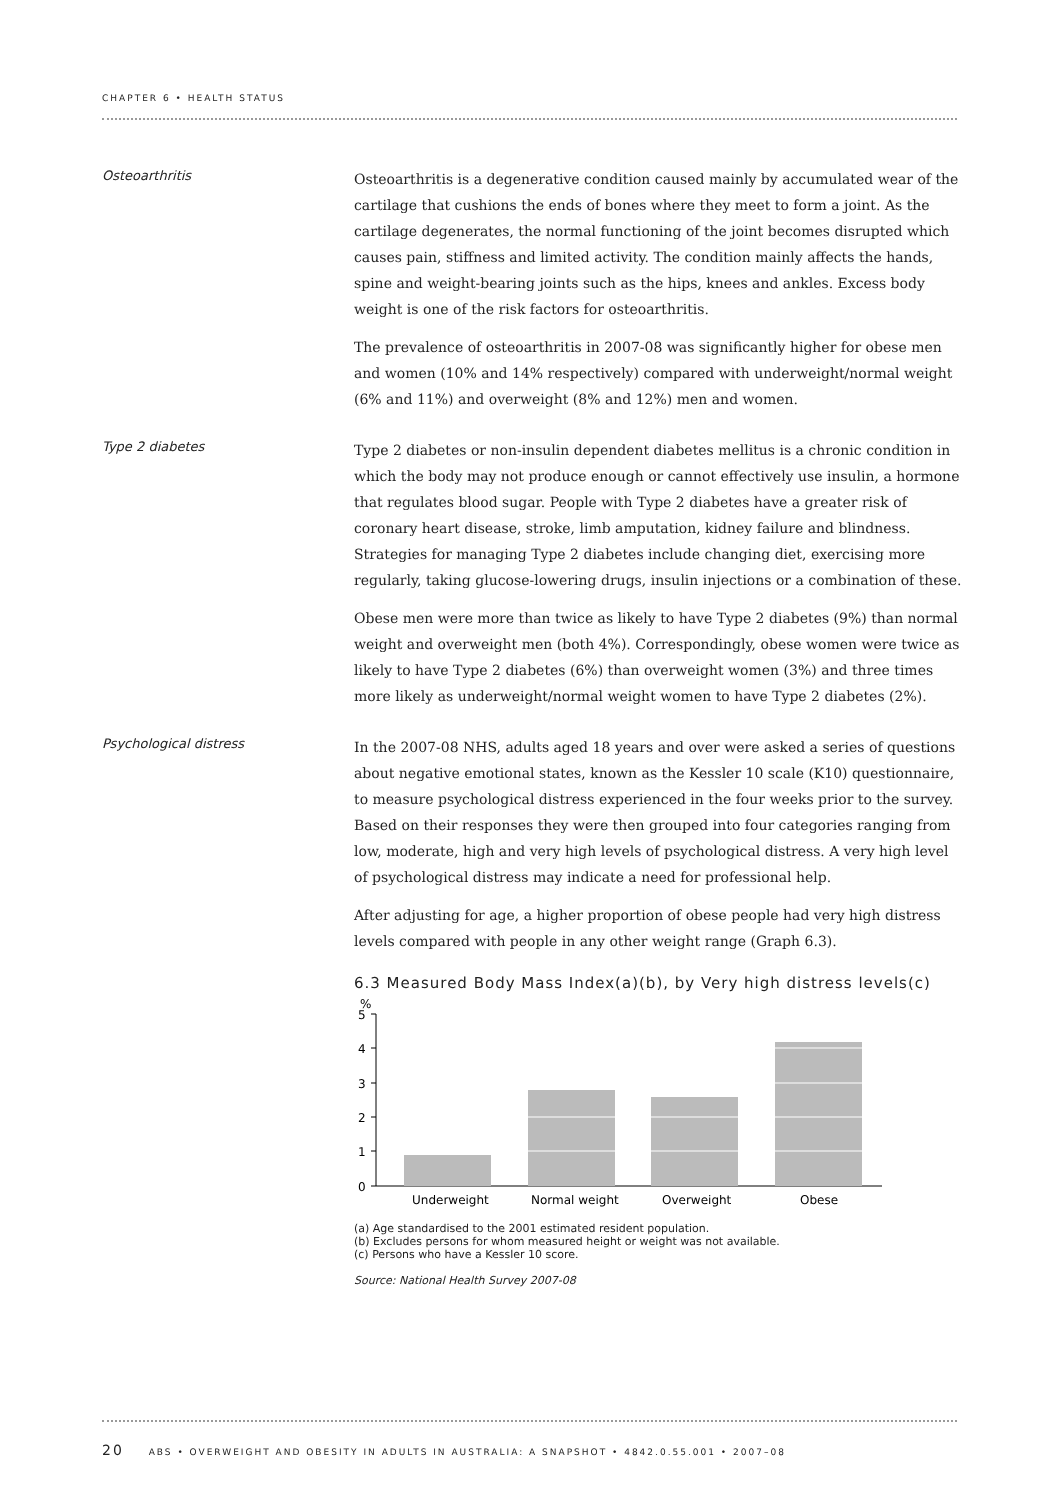CHAPTER 6 • HEALTH STATUS
Osteoarthritis
Osteoarthritis is a degenerative condition caused mainly by accumulated wear of the cartilage that cushions the ends of bones where they meet to form a joint. As the cartilage degenerates, the normal functioning of the joint becomes disrupted which causes pain, stiffness and limited activity. The condition mainly affects the hands, spine and weight-bearing joints such as the hips, knees and ankles. Excess body weight is one of the risk factors for osteoarthritis.
The prevalence of osteoarthritis in 2007-08 was significantly higher for obese men and women (10% and 14% respectively) compared with underweight/normal weight (6% and 11%) and overweight (8% and 12%) men and women.
Type 2 diabetes
Type 2 diabetes or non-insulin dependent diabetes mellitus is a chronic condition in which the body may not produce enough or cannot effectively use insulin, a hormone that regulates blood sugar. People with Type 2 diabetes have a greater risk of coronary heart disease, stroke, limb amputation, kidney failure and blindness. Strategies for managing Type 2 diabetes include changing diet, exercising more regularly, taking glucose-lowering drugs, insulin injections or a combination of these.
Obese men were more than twice as likely to have Type 2 diabetes (9%) than normal weight and overweight men (both 4%). Correspondingly, obese women were twice as likely to have Type 2 diabetes (6%) than overweight women (3%) and three times more likely as underweight/normal weight women to have Type 2 diabetes (2%).
Psychological distress
In the 2007-08 NHS, adults aged 18 years and over were asked a series of questions about negative emotional states, known as the Kessler 10 scale (K10) questionnaire, to measure psychological distress experienced in the four weeks prior to the survey. Based on their responses they were then grouped into four categories ranging from low, moderate, high and very high levels of psychological distress. A very high level of psychological distress may indicate a need for professional help.
After adjusting for age, a higher proportion of obese people had very high distress levels compared with people in any other weight range (Graph 6.3).
6.3 Measured Body Mass Index(a)(b), by Very high distress levels(c)
%
5
4
3
2
1
0
Underweight
Normal weight
Overweight
Obese
(a) Age standardised to the 2001 estimated resident population.
(b) Excludes persons for whom measured height or weight was not available.
(c) Persons who have a Kessler 10 score.
Source: National Health Survey 2007-08
20 ABS • OVERWEIGHT AND OBESITY IN ADULTS IN AUSTRALIA: A SNAPSHOT • 4842.0.55.001 • 2007–08